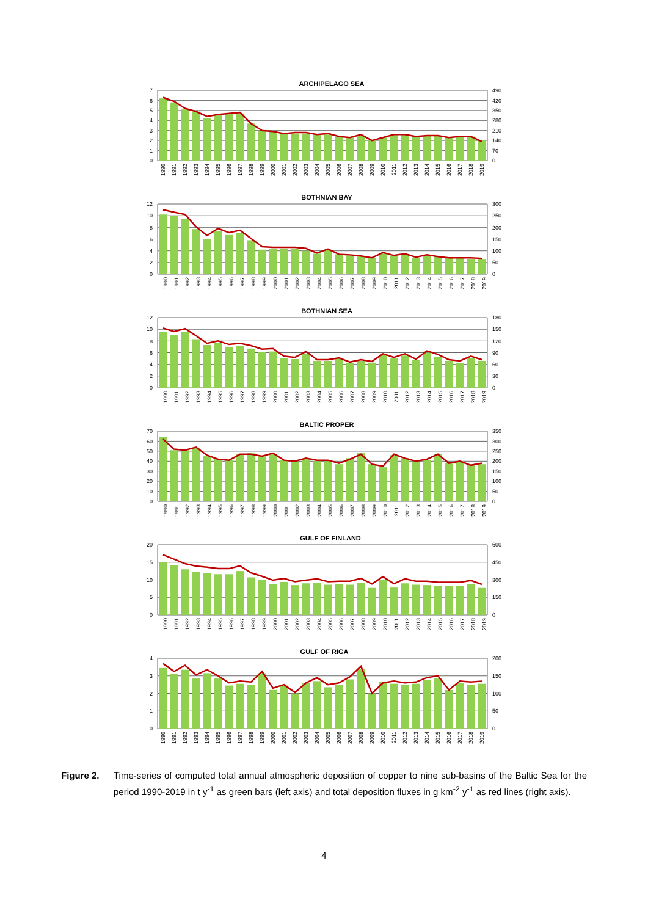ARCHIPELAGO SEA
0
1
2
3
4
5
6
7
0
70
140
210
280
350
420
490
1990
1991
1992
1993
1994
1995
1996
1997
1998
1999
2000
2001
2002
2003
2004
2005
2006
2007
2008
2009
2010
2011
2012
2013
2014
2015
2016
2017
2018
2019
BOTHNIAN BAY
0
2
4
6
8
10
12
0
50
100
150
200
250
300
1990
1991
1992
1993
1994
1995
1996
1997
1998
1999
2000
2001
2002
2003
2004
2005
2006
2007
2008
2009
2010
2011
2012
2013
2014
2015
2016
2017
2018
2019
BOTHNIAN SEA
0
2
4
6
8
10
12
0
30
60
90
120
150
180
1990
1991
1992
1993
1994
1995
1996
1997
1998
1999
2000
2001
2002
2003
2004
2005
2006
2007
2008
2009
2010
2011
2012
2013
2014
2015
2016
2017
2018
2019
BALTIC PROPER
0
10
20
30
40
50
60
70
0
50
100
150
200
250
300
350
1990
1991
1992
1993
1994
1995
1996
1997
1998
1999
2000
2001
2002
2003
2004
2005
2006
2007
2008
2009
2010
2011
2012
2013
2014
2015
2016
2017
2018
2019
GULF OF FINLAND
0
5
10
15
20
0
150
300
450
600
1990
1991
1992
1993
1994
1995
1996
1997
1998
1999
2000
2001
2002
2003
2004
2005
2006
2007
2008
2009
2010
2011
2012
2013
2014
2015
2016
2017
2018
2019
GULF OF RIGA
0
1
2
3
4
0
50
100
150
200
1990
1991
1992
1993
1994
1995
1996
1997
1998
1999
2000
2001
2002
2003
2004
2005
2006
2007
2008
2009
2010
2011
2012
2013
2014
2015
2016
2017
2018
2019
Figure 2. Time-series of computed total annual atmospheric deposition of copper to nine sub-basins of the Baltic Sea for the period 1990-2019 in t y<sup>-1</sup> as green bars (left axis) and total deposition fluxes in g km<sup>-2</sup> y<sup>-1</sup> as red lines (right axis).
4